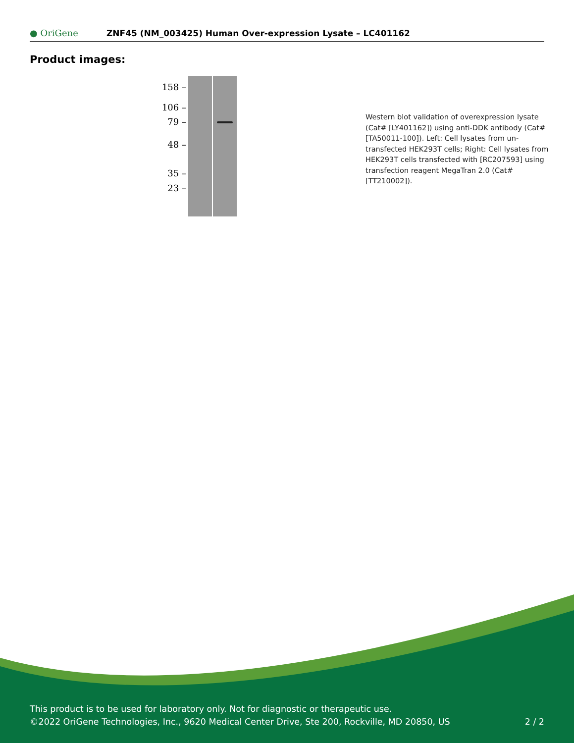● OriGene
ZNF45 (NM_003425) Human Over-expression Lysate – LC401162
Product images:
158 –
106 –
79 –
48 –
35 –
23 –
Western blot validation of overexpression lysate (Cat# [LY401162]) using anti-DDK antibody (Cat# [TA50011-100]). Left: Cell lysates from un-transfected HEK293T cells; Right: Cell lysates from HEK293T cells transfected with [RC207593] using transfection reagent MegaTran 2.0 (Cat# [TT210002]).
This product is to be used for laboratory only. Not for diagnostic or therapeutic use.
©2022 OriGene Technologies, Inc., 9620 Medical Center Drive, Ste 200, Rockville, MD 20850, US
2 / 2